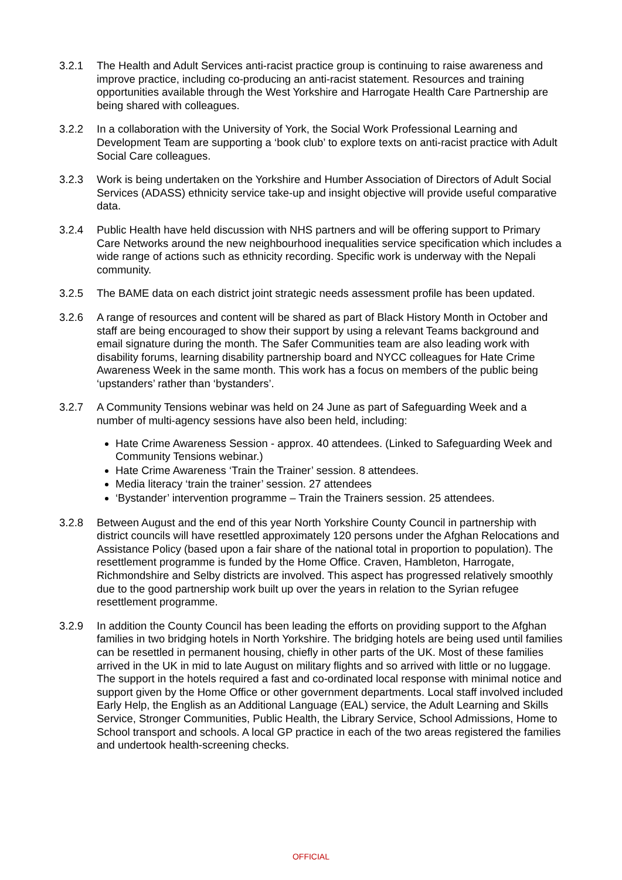3.2.1 The Health and Adult Services anti-racist practice group is continuing to raise awareness and improve practice, including co-producing an anti-racist statement. Resources and training opportunities available through the West Yorkshire and Harrogate Health Care Partnership are being shared with colleagues.
3.2.2 In a collaboration with the University of York, the Social Work Professional Learning and Development Team are supporting a ‘book club’ to explore texts on anti-racist practice with Adult Social Care colleagues.
3.2.3 Work is being undertaken on the Yorkshire and Humber Association of Directors of Adult Social Services (ADASS) ethnicity service take-up and insight objective will provide useful comparative data.
3.2.4 Public Health have held discussion with NHS partners and will be offering support to Primary Care Networks around the new neighbourhood inequalities service specification which includes a wide range of actions such as ethnicity recording. Specific work is underway with the Nepali community.
3.2.5 The BAME data on each district joint strategic needs assessment profile has been updated.
3.2.6 A range of resources and content will be shared as part of Black History Month in October and staff are being encouraged to show their support by using a relevant Teams background and email signature during the month. The Safer Communities team are also leading work with disability forums, learning disability partnership board and NYCC colleagues for Hate Crime Awareness Week in the same month. This work has a focus on members of the public being ‘upstanders’ rather than ‘bystanders’.
3.2.7 A Community Tensions webinar was held on 24 June as part of Safeguarding Week and a number of multi-agency sessions have also been held, including:
Hate Crime Awareness Session - approx. 40 attendees. (Linked to Safeguarding Week and Community Tensions webinar.)
Hate Crime Awareness ‘Train the Trainer’ session. 8 attendees.
Media literacy ‘train the trainer’ session. 27 attendees
‘Bystander’ intervention programme – Train the Trainers session. 25 attendees.
3.2.8 Between August and the end of this year North Yorkshire County Council in partnership with district councils will have resettled approximately 120 persons under the Afghan Relocations and Assistance Policy (based upon a fair share of the national total in proportion to population). The resettlement programme is funded by the Home Office. Craven, Hambleton, Harrogate, Richmondshire and Selby districts are involved. This aspect has progressed relatively smoothly due to the good partnership work built up over the years in relation to the Syrian refugee resettlement programme.
3.2.9 In addition the County Council has been leading the efforts on providing support to the Afghan families in two bridging hotels in North Yorkshire. The bridging hotels are being used until families can be resettled in permanent housing, chiefly in other parts of the UK. Most of these families arrived in the UK in mid to late August on military flights and so arrived with little or no luggage. The support in the hotels required a fast and co-ordinated local response with minimal notice and support given by the Home Office or other government departments. Local staff involved included Early Help, the English as an Additional Language (EAL) service, the Adult Learning and Skills Service, Stronger Communities, Public Health, the Library Service, School Admissions, Home to School transport and schools. A local GP practice in each of the two areas registered the families and undertook health-screening checks.
OFFICIAL